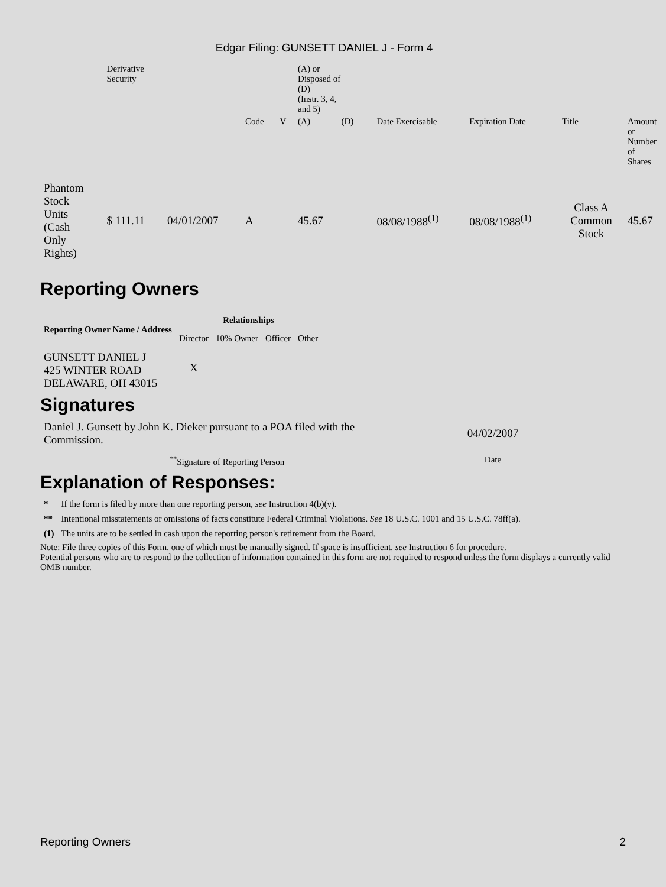Edgar Filing: GUNSETT DANIEL J - Form 4
| | Derivative Security | | | | (A) or Disposed of (D) (Instr. 3, 4, and 5) | | | | | | |
| | | | Code | V | (A) | (D) | | Date Exercisable | Expiration Date | Title | Amount or Number of Shares |
| Phantom Stock Units (Cash Only Rights) | $ 111.11 | 04/01/2007 | A | | 45.67 | | | 08/08/1988<sup>(1)</sup> | 08/08/1988<sup>(1)</sup> | Class A Common Stock | 45.67 |
Reporting Owners
| Reporting Owner Name / Address | Relationships | | | |
| --- | --- | --- | --- | --- |
| | Director | 10% Owner | Officer | Other |
| GUNSETT DANIEL J 425 WINTER ROAD DELAWARE, OH 43015 | X | | | |
Signatures
| Daniel J. Gunsett by John K. Dieker pursuant to a POA filed with the Commission. | 04/02/2007 |
| <sup>**</sup> Signature of Reporting Person | Date |
Explanation of Responses:
| * | If the form is filed by more than one reporting person, see Instruction 4(b)(v). |
| ** | Intentional misstatements or omissions of facts constitute Federal Criminal Violations. See 18 U.S.C. 1001 and 15 U.S.C. 78ff(a). |
| (1) | The units are to be settled in cash upon the reporting person's retirement from the Board. |
Note: File three copies of this Form, one of which must be manually signed. If space is insufficient, see Instruction 6 for procedure.
Potential persons who are to respond to the collection of information contained in this form are not required to respond unless the form displays a currently valid OMB number.
Reporting Owners 2